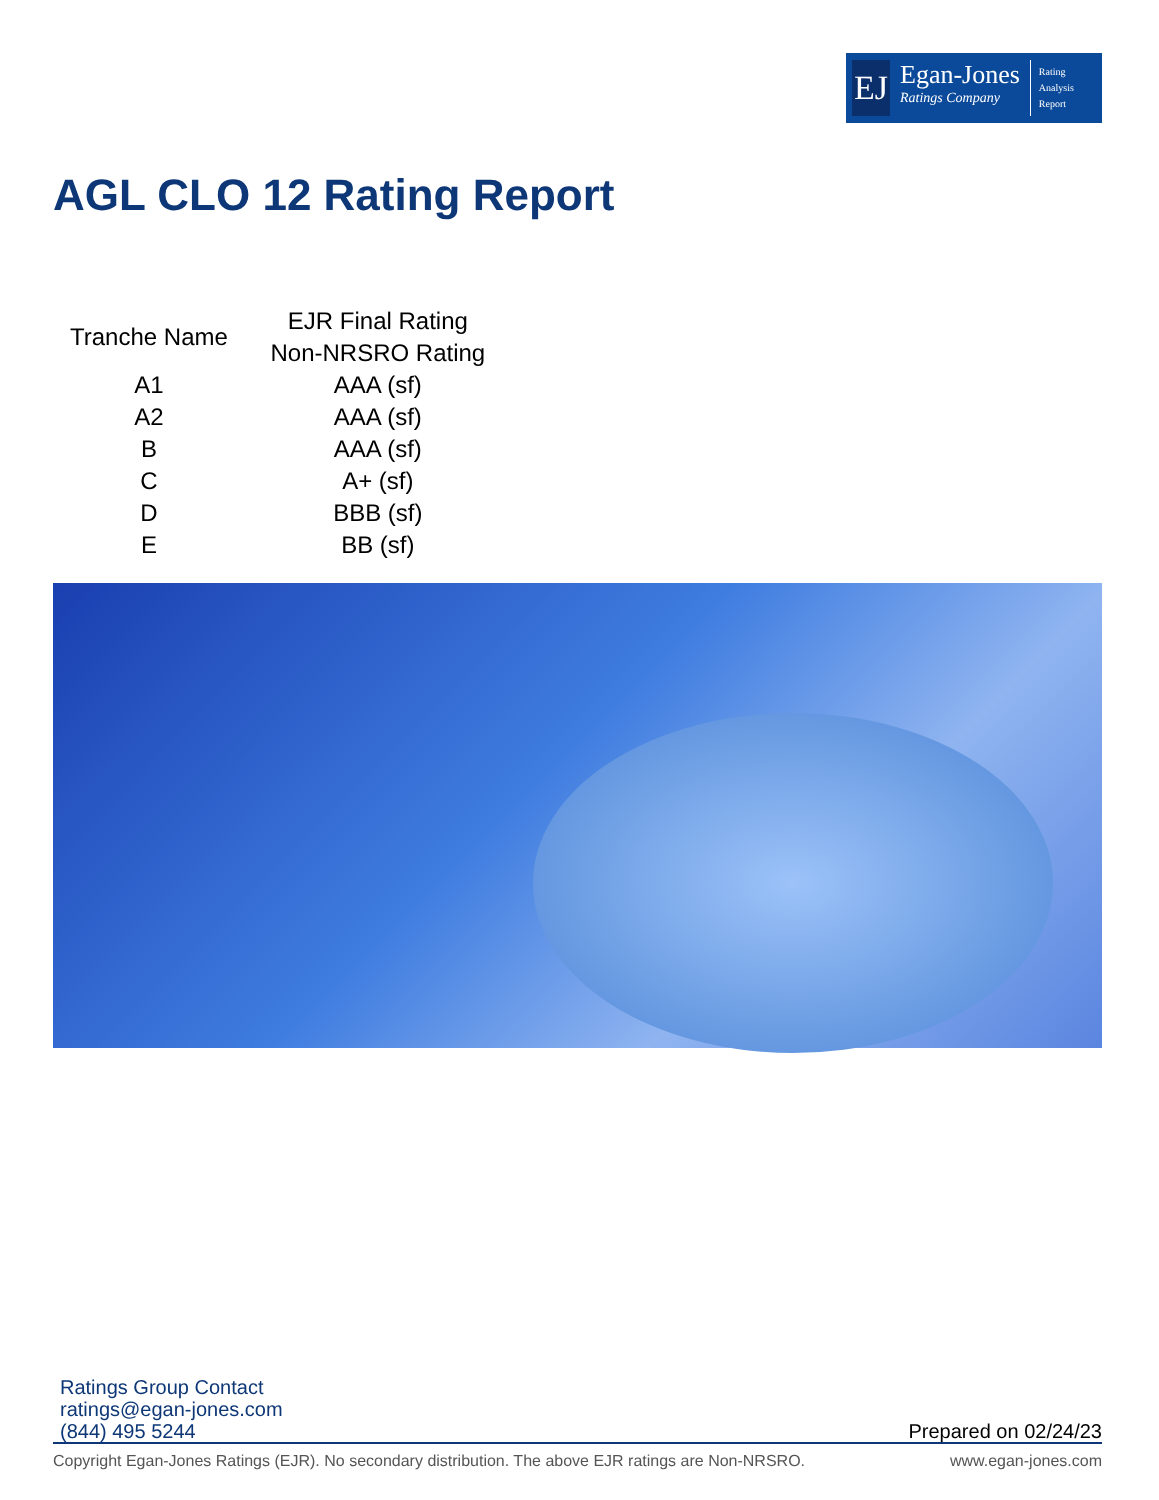EJ
Egan-Jones
Ratings Company
Rating
Analysis
Report
AGL CLO 12 Rating Report
| Tranche Name | EJR Final Rating Non-NRSRO Rating |
| --- | --- |
| A1 | AAA (sf) |
| A2 | AAA (sf) |
| B | AAA (sf) |
| C | A+ (sf) |
| D | BBB (sf) |
| E | BB (sf) |
Ratings Group Contact
ratings@egan-jones.com
(844) 495 5244
Prepared on 02/24/23
Copyright Egan-Jones Ratings (EJR). No secondary distribution. The above EJR ratings are Non-NRSRO. www.egan-jones.com